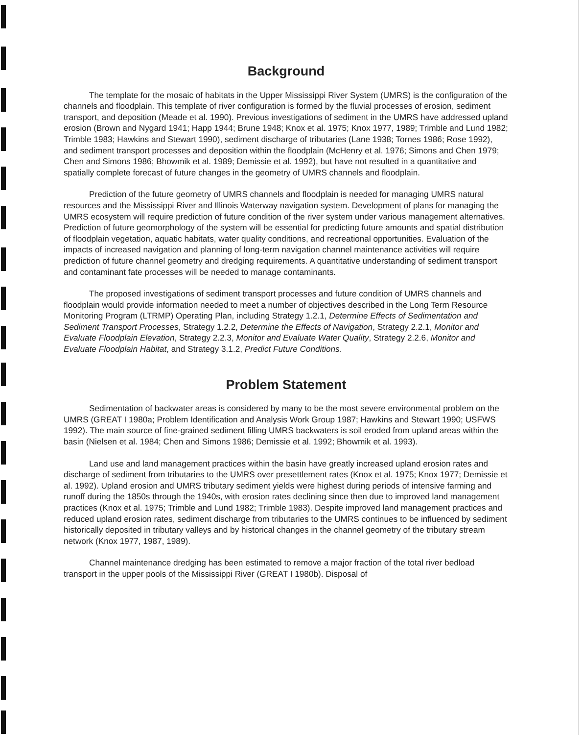Background
The template for the mosaic of habitats in the Upper Mississippi River System (UMRS) is the configuration of the channels and floodplain. This template of river configuration is formed by the fluvial processes of erosion, sediment transport, and deposition (Meade et al. 1990). Previous investigations of sediment in the UMRS have addressed upland erosion (Brown and Nygard 1941; Happ 1944; Brune 1948; Knox et al. 1975; Knox 1977, 1989; Trimble and Lund 1982; Trimble 1983; Hawkins and Stewart 1990), sediment discharge of tributaries (Lane 1938; Tornes 1986; Rose 1992), and sediment transport processes and deposition within the floodplain (McHenry et al. 1976; Simons and Chen 1979; Chen and Simons 1986; Bhowmik et al. 1989; Demissie et al. 1992), but have not resulted in a quantitative and spatially complete forecast of future changes in the geometry of UMRS channels and floodplain.
Prediction of the future geometry of UMRS channels and floodplain is needed for managing UMRS natural resources and the Mississippi River and Illinois Waterway navigation system. Development of plans for managing the UMRS ecosystem will require prediction of future condition of the river system under various management alternatives. Prediction of future geomorphology of the system will be essential for predicting future amounts and spatial distribution of floodplain vegetation, aquatic habitats, water quality conditions, and recreational opportunities. Evaluation of the impacts of increased navigation and planning of long-term navigation channel maintenance activities will require prediction of future channel geometry and dredging requirements. A quantitative understanding of sediment transport and contaminant fate processes will be needed to manage contaminants.
The proposed investigations of sediment transport processes and future condition of UMRS channels and floodplain would provide information needed to meet a number of objectives described in the Long Term Resource Monitoring Program (LTRMP) Operating Plan, including Strategy 1.2.1, Determine Effects of Sedimentation and Sediment Transport Processes, Strategy 1.2.2, Determine the Effects of Navigation, Strategy 2.2.1, Monitor and Evaluate Floodplain Elevation, Strategy 2.2.3, Monitor and Evaluate Water Quality, Strategy 2.2.6, Monitor and Evaluate Floodplain Habitat, and Strategy 3.1.2, Predict Future Conditions.
Problem Statement
Sedimentation of backwater areas is considered by many to be the most severe environmental problem on the UMRS (GREAT I 1980a; Problem Identification and Analysis Work Group 1987; Hawkins and Stewart 1990; USFWS 1992). The main source of fine-grained sediment filling UMRS backwaters is soil eroded from upland areas within the basin (Nielsen et al. 1984; Chen and Simons 1986; Demissie et al. 1992; Bhowmik et al. 1993).
Land use and land management practices within the basin have greatly increased upland erosion rates and discharge of sediment from tributaries to the UMRS over presettlement rates (Knox et al. 1975; Knox 1977; Demissie et al. 1992). Upland erosion and UMRS tributary sediment yields were highest during periods of intensive farming and runoff during the 1850s through the 1940s, with erosion rates declining since then due to improved land management practices (Knox et al. 1975; Trimble and Lund 1982; Trimble 1983). Despite improved land management practices and reduced upland erosion rates, sediment discharge from tributaries to the UMRS continues to be influenced by sediment historically deposited in tributary valleys and by historical changes in the channel geometry of the tributary stream network (Knox 1977, 1987, 1989).
Channel maintenance dredging has been estimated to remove a major fraction of the total river bedload transport in the upper pools of the Mississippi River (GREAT I 1980b). Disposal of